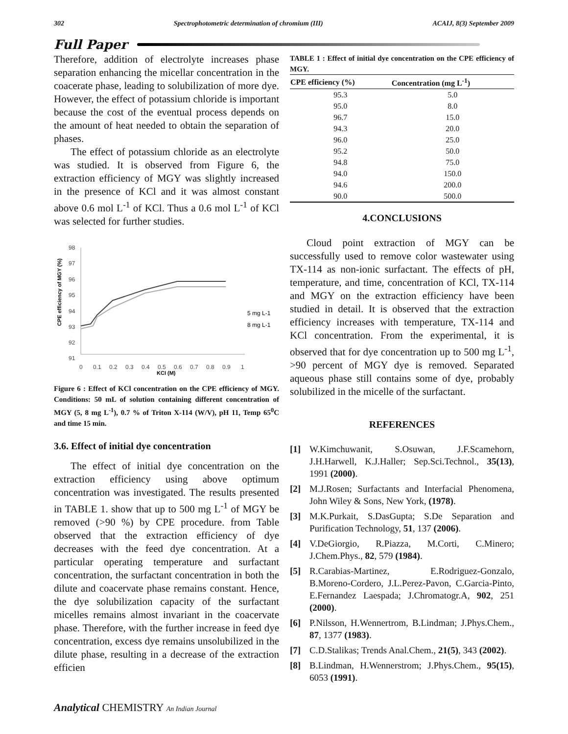302 Spectrophotometric determination of chromium (III) ACAIJ, 8(3) September 2009
Full Paper
Therefore, addition of electrolyte increases phase separation enhancing the micellar concentration in the coacerate phase, leading to solubilization of more dye. However, the effect of potassium chloride is important because the cost of the eventual process depends on the amount of heat needed to obtain the separation of phases.
The effect of potassium chloride as an electrolyte was studied. It is observed from Figure 6, the extraction efficiency of MGY was slightly increased in the presence of KCl and it was almost constant above 0.6 mol L<sup>-1</sup> of KCl. Thus a 0.6 mol L<sup>-1</sup> of KCl was selected for further studies.
CPE efficiency of MGY (%)
98
97
96
95
94
93
92
91
0
0.1
0.2
0.3
0.4
0.5
0.6
0.7
0.8
0.9
1
KCI (M)
5 mg L-1
8 mg L-1
Figure 6 : Effect of KCl concentration on the CPE efficiency of MGY. Conditions: 50 mL of solution containing different concentration of MGY (5, 8 mg L<sup>-1</sup>), 0.7 % of Triton X-114 (W/V), pH 11, Temp 65<sup>0</sup>C and time 15 min.
3.6. Effect of initial dye concentration
The effect of initial dye concentration on the extraction efficiency using above optimum concentration was investigated. The results presented in TABLE 1. show that up to 500 mg L<sup>-1</sup> of MGY be removed (>90 %) by CPE procedure. from Table observed that the extraction efficiency of dye decreases with the feed dye concentration. At a particular operating temperature and surfactant concentration, the surfactant concentration in both the dilute and coacervate phase remains constant. Hence, the dye solubilization capacity of the surfactant micelles remains almost invariant in the coacervate phase. Therefore, with the further increase in feed dye concentration, excess dye remains unsolubilized in the dilute phase, resulting in a decrease of the extraction efficien
TABLE 1 : Effect of initial dye concentration on the CPE efficiency of MGY.
| CPE efficiency (%) | Concentration (mg L<sup>-1</sup>) |
| --- | --- |
| 95.3 | 5.0 |
| 95.0 | 8.0 |
| 96.7 | 15.0 |
| 94.3 | 20.0 |
| 96.0 | 25.0 |
| 95.2 | 50.0 |
| 94.8 | 75.0 |
| 94.0 | 150.0 |
| 94.6 | 200.0 |
| 90.0 | 500.0 |
4.CONCLUSIONS
Cloud point extraction of MGY can be successfully used to remove color wastewater using TX-114 as non-ionic surfactant. The effects of pH, temperature, and time, concentration of KCl, TX-114 and MGY on the extraction efficiency have been studied in detail. It is observed that the extraction efficiency increases with temperature, TX-114 and KCl concentration. From the experimental, it is observed that for dye concentration up to 500 mg L<sup>-1</sup>, >90 percent of MGY dye is removed. Separated aqueous phase still contains some of dye, probably solubilized in the micelle of the surfactant.
REFERENCES
[1] W.Kimchuwanit, S.Osuwan, J.F.Scamehorn, J.H.Harwell, K.J.Haller; Sep.Sci.Technol., 35(13), 1991 (2000).
[2] M.J.Rosen; Surfactants and Interfacial Phenomena, John Wiley & Sons, New York, (1978).
[3] M.K.Purkait, S.DasGupta; S.De Separation and Purification Technology, 51, 137 (2006).
[4] V.DeGiorgio, R.Piazza, M.Corti, C.Minero; J.Chem.Phys., 82, 579 (1984).
[5] R.Carabias-Martinez, E.Rodriguez-Gonzalo, B.Moreno-Cordero, J.L.Perez-Pavon, C.Garcia-Pinto, E.Fernandez Laespada; J.Chromatogr.A, 902, 251 (2000).
[6] P.Nilsson, H.Wennertrom, B.Lindman; J.Phys.Chem., 87, 1377 (1983).
[7] C.D.Stalikas; Trends Anal.Chem., 21(5), 343 (2002).
[8] B.Lindman, H.Wennerstrom; J.Phys.Chem., 95(15), 6053 (1991).
Analytical CHEMISTRY An Indian Journal